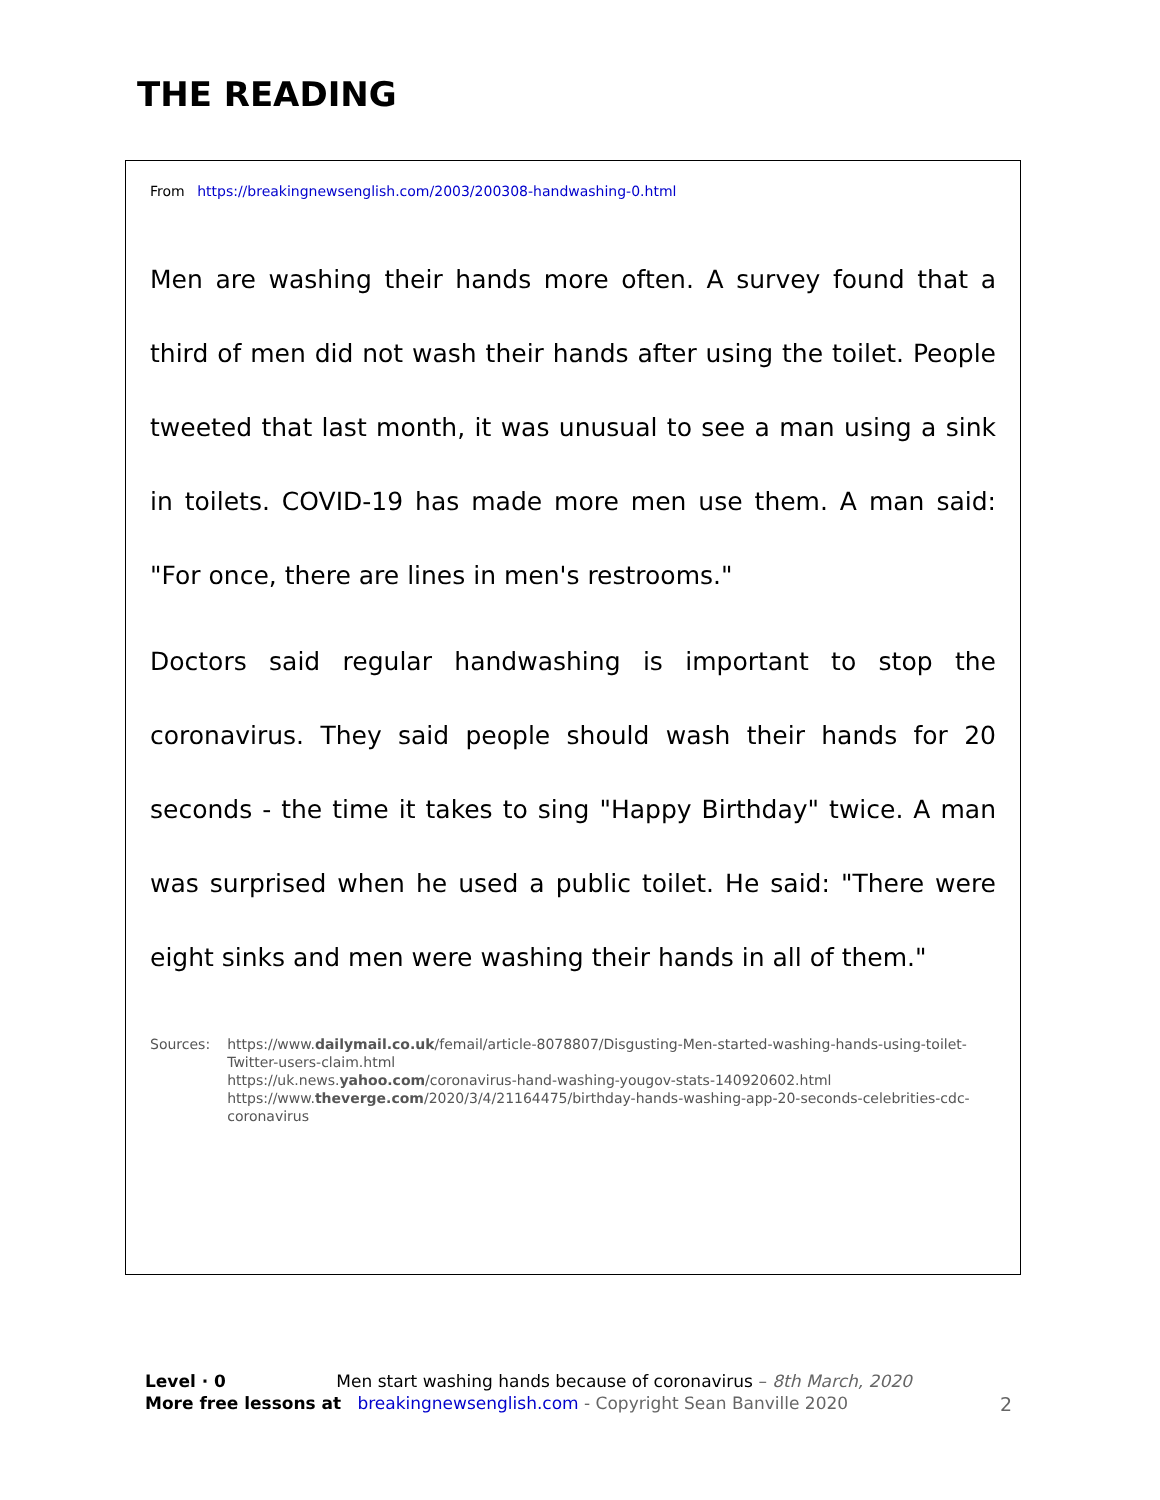THE READING
From https://breakingnewsenglish.com/2003/200308-handwashing-0.html
Men are washing their hands more often. A survey found that a third of men did not wash their hands after using the toilet. People tweeted that last month, it was unusual to see a man using a sink in toilets. COVID-19 has made more men use them. A man said: "For once, there are lines in men's restrooms."
Doctors said regular handwashing is important to stop the coronavirus. They said people should wash their hands for 20 seconds - the time it takes to sing "Happy Birthday" twice. A man was surprised when he used a public toilet. He said: "There were eight sinks and men were washing their hands in all of them."
Sources: https://www.dailymail.co.uk/femail/article-8078807/Disgusting-Men-started-washing-hands-using-toilet-Twitter-users-claim.html
https://uk.news.yahoo.com/coronavirus-hand-washing-yougov-stats-140920602.html
https://www.theverge.com/2020/3/4/21164475/birthday-hands-washing-app-20-seconds-celebrities-cdc-coronavirus
Level · 0 Men start washing hands because of coronavirus – 8th March, 2020
More free lessons at breakingnewsenglish.com - Copyright Sean Banville 2020
2